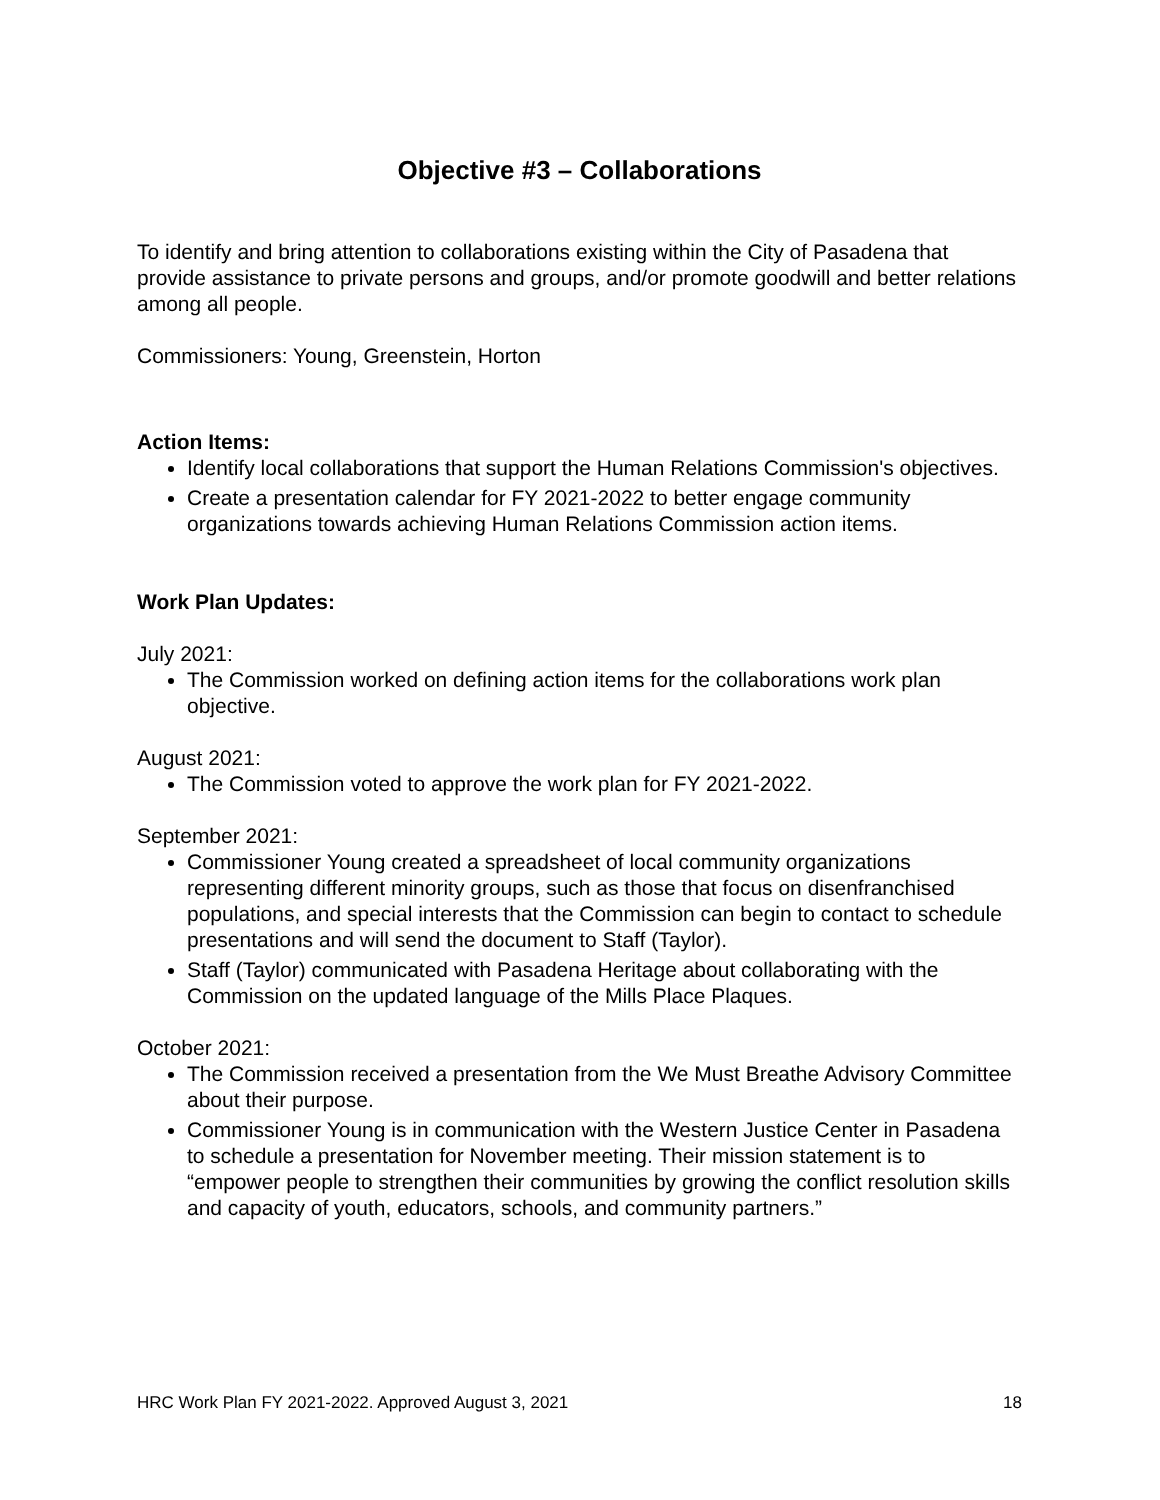Objective #3 – Collaborations
To identify and bring attention to collaborations existing within the City of Pasadena that provide assistance to private persons and groups, and/or promote goodwill and better relations among all people.
Commissioners: Young, Greenstein, Horton
Action Items:
Identify local collaborations that support the Human Relations Commission's objectives.
Create a presentation calendar for FY 2021-2022 to better engage community organizations towards achieving Human Relations Commission action items.
Work Plan Updates:
July 2021:
The Commission worked on defining action items for the collaborations work plan objective.
August 2021:
The Commission voted to approve the work plan for FY 2021-2022.
September 2021:
Commissioner Young created a spreadsheet of local community organizations representing different minority groups, such as those that focus on disenfranchised populations, and special interests that the Commission can begin to contact to schedule presentations and will send the document to Staff (Taylor).
Staff (Taylor) communicated with Pasadena Heritage about collaborating with the Commission on the updated language of the Mills Place Plaques.
October 2021:
The Commission received a presentation from the We Must Breathe Advisory Committee about their purpose.
Commissioner Young is in communication with the Western Justice Center in Pasadena to schedule a presentation for November meeting. Their mission statement is to “empower people to strengthen their communities by growing the conflict resolution skills and capacity of youth, educators, schools, and community partners.”
HRC Work Plan FY 2021-2022. Approved August 3, 2021 18